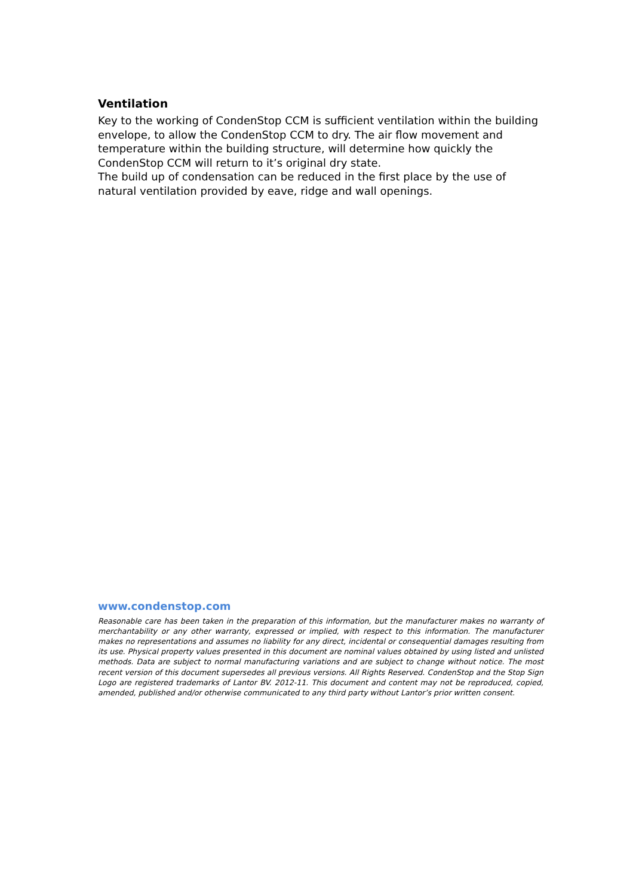Ventilation
Key to the working of CondenStop CCM is sufficient ventilation within the building envelope, to allow the CondenStop CCM to dry. The air flow movement and temperature within the building structure, will determine how quickly the CondenStop CCM will return to it’s original dry state.
The build up of condensation can be reduced in the first place by the use of natural ventilation provided by eave, ridge and wall openings.
www.condenstop.com
Reasonable care has been taken in the preparation of this information, but the manufacturer makes no warranty of merchantability or any other warranty, expressed or implied, with respect to this information. The manufacturer makes no representations and assumes no liability for any direct, incidental or consequential damages resulting from its use. Physical property values presented in this document are nominal values obtained by using listed and unlisted methods. Data are subject to normal manufacturing variations and are subject to change without notice. The most recent version of this document supersedes all previous versions. All Rights Reserved. CondenStop and the Stop Sign Logo are registered trademarks of Lantor BV. 2012-11. This document and content may not be reproduced, copied, amended, published and/or otherwise communicated to any third party without Lantor’s prior written consent.